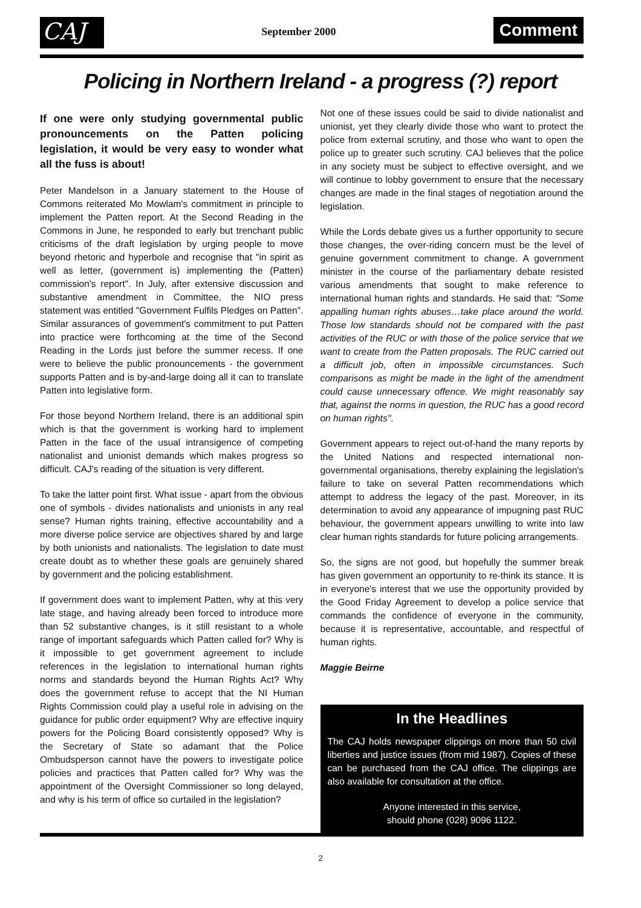CAJ
September 2000
Comment
Policing in Northern Ireland - a progress (?) report
If one were only studying governmental public pronouncements on the Patten policing legislation, it would be very easy to wonder what all the fuss is about!
Peter Mandelson in a January statement to the House of Commons reiterated Mo Mowlam's commitment in principle to implement the Patten report. At the Second Reading in the Commons in June, he responded to early but trenchant public criticisms of the draft legislation by urging people to move beyond rhetoric and hyperbole and recognise that "in spirit as well as letter, (government is) implementing the (Patten) commission's report". In July, after extensive discussion and substantive amendment in Committee, the NIO press statement was entitled "Government Fulfils Pledges on Patten". Similar assurances of government's commitment to put Patten into practice were forthcoming at the time of the Second Reading in the Lords just before the summer recess. If one were to believe the public pronouncements - the government supports Patten and is by-and-large doing all it can to translate Patten into legislative form.
For those beyond Northern Ireland, there is an additional spin which is that the government is working hard to implement Patten in the face of the usual intransigence of competing nationalist and unionist demands which makes progress so difficult. CAJ's reading of the situation is very different.
To take the latter point first. What issue - apart from the obvious one of symbols - divides nationalists and unionists in any real sense? Human rights training, effective accountability and a more diverse police service are objectives shared by and large by both unionists and nationalists. The legislation to date must create doubt as to whether these goals are genuinely shared by government and the policing establishment.
If government does want to implement Patten, why at this very late stage, and having already been forced to introduce more than 52 substantive changes, is it still resistant to a whole range of important safeguards which Patten called for? Why is it impossible to get government agreement to include references in the legislation to international human rights norms and standards beyond the Human Rights Act? Why does the government refuse to accept that the NI Human Rights Commission could play a useful role in advising on the guidance for public order equipment? Why are effective inquiry powers for the Policing Board consistently opposed? Why is the Secretary of State so adamant that the Police Ombudsperson cannot have the powers to investigate police policies and practices that Patten called for? Why was the appointment of the Oversight Commissioner so long delayed, and why is his term of office so curtailed in the legislation?
Not one of these issues could be said to divide nationalist and unionist, yet they clearly divide those who want to protect the police from external scrutiny, and those who want to open the police up to greater such scrutiny. CAJ believes that the police in any society must be subject to effective oversight, and we will continue to lobby government to ensure that the necessary changes are made in the final stages of negotiation around the legislation.
While the Lords debate gives us a further opportunity to secure those changes, the over-riding concern must be the level of genuine government commitment to change. A government minister in the course of the parliamentary debate resisted various amendments that sought to make reference to international human rights and standards. He said that: "Some appalling human rights abuses…take place around the world. Those low standards should not be compared with the past activities of the RUC or with those of the police service that we want to create from the Patten proposals. The RUC carried out a difficult job, often in impossible circumstances. Such comparisons as might be made in the light of the amendment could cause unnecessary offence. We might reasonably say that, against the norms in question, the RUC has a good record on human rights".
Government appears to reject out-of-hand the many reports by the United Nations and respected international non-governmental organisations, thereby explaining the legislation's failure to take on several Patten recommendations which attempt to address the legacy of the past. Moreover, in its determination to avoid any appearance of impugning past RUC behaviour, the government appears unwilling to write into law clear human rights standards for future policing arrangements.
So, the signs are not good, but hopefully the summer break has given government an opportunity to re-think its stance. It is in everyone's interest that we use the opportunity provided by the Good Friday Agreement to develop a police service that commands the confidence of everyone in the community, because it is representative, accountable, and respectful of human rights.
Maggie Beirne
In the Headlines
The CAJ holds newspaper clippings on more than 50 civil liberties and justice issues (from mid 1987). Copies of these can be purchased from the CAJ office. The clippings are also available for consultation at the office.
Anyone interested in this service,
should phone (028) 9096 1122.
2